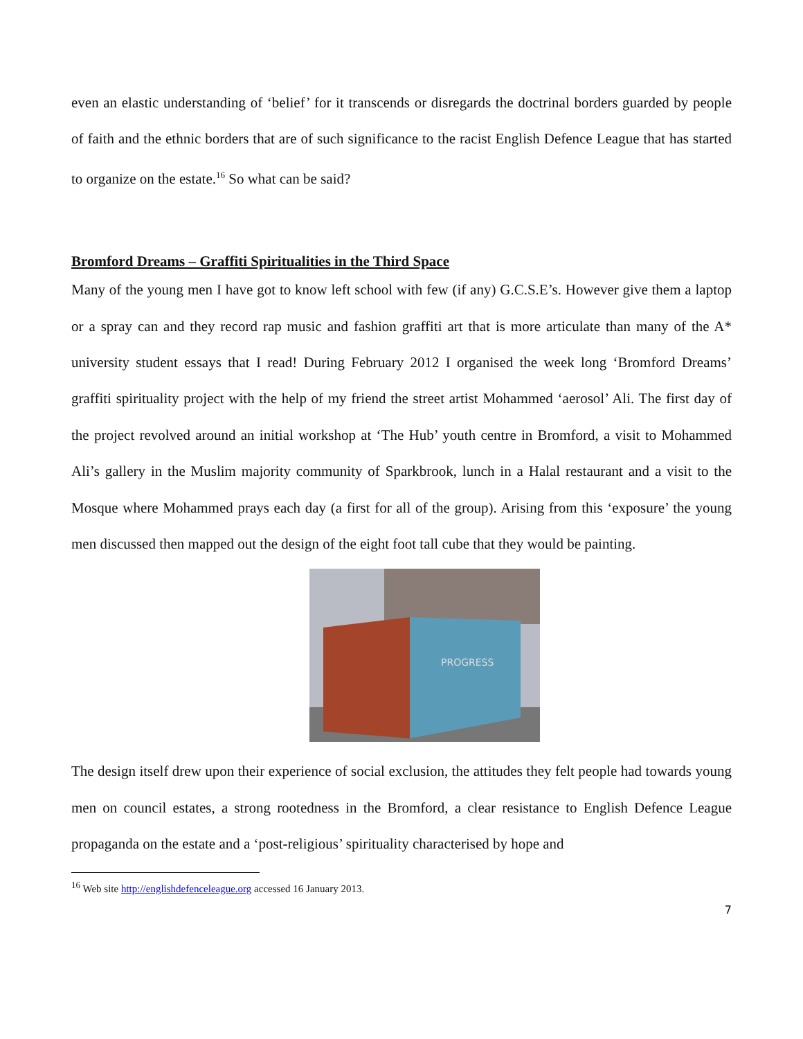even an elastic understanding of ‘belief’ for it transcends or disregards the doctrinal borders guarded by people of faith and the ethnic borders that are of such significance to the racist English Defence League that has started to organize on the estate.<sup>16</sup> So what can be said?
Bromford Dreams – Graffiti Spiritualities in the Third Space
Many of the young men I have got to know left school with few (if any) G.C.S.E’s. However give them a laptop or a spray can and they record rap music and fashion graffiti art that is more articulate than many of the A* university student essays that I read! During February 2012 I organised the week long ‘Bromford Dreams’ graffiti spirituality project with the help of my friend the street artist Mohammed ‘aerosol’ Ali. The first day of the project revolved around an initial workshop at ‘The Hub’ youth centre in Bromford, a visit to Mohammed Ali’s gallery in the Muslim majority community of Sparkbrook, lunch in a Halal restaurant and a visit to the Mosque where Mohammed prays each day (a first for all of the group). Arising from this ‘exposure’ the young men discussed then mapped out the design of the eight foot tall cube that they would be painting.
PROGRESS
The design itself drew upon their experience of social exclusion, the attitudes they felt people had towards young men on council estates, a strong rootedness in the Bromford, a clear resistance to English Defence League propaganda on the estate and a ‘post-religious’ spirituality characterised by hope and
<sup>16</sup> Web site http://englishdefenceleague.org accessed 16 January 2013.
7